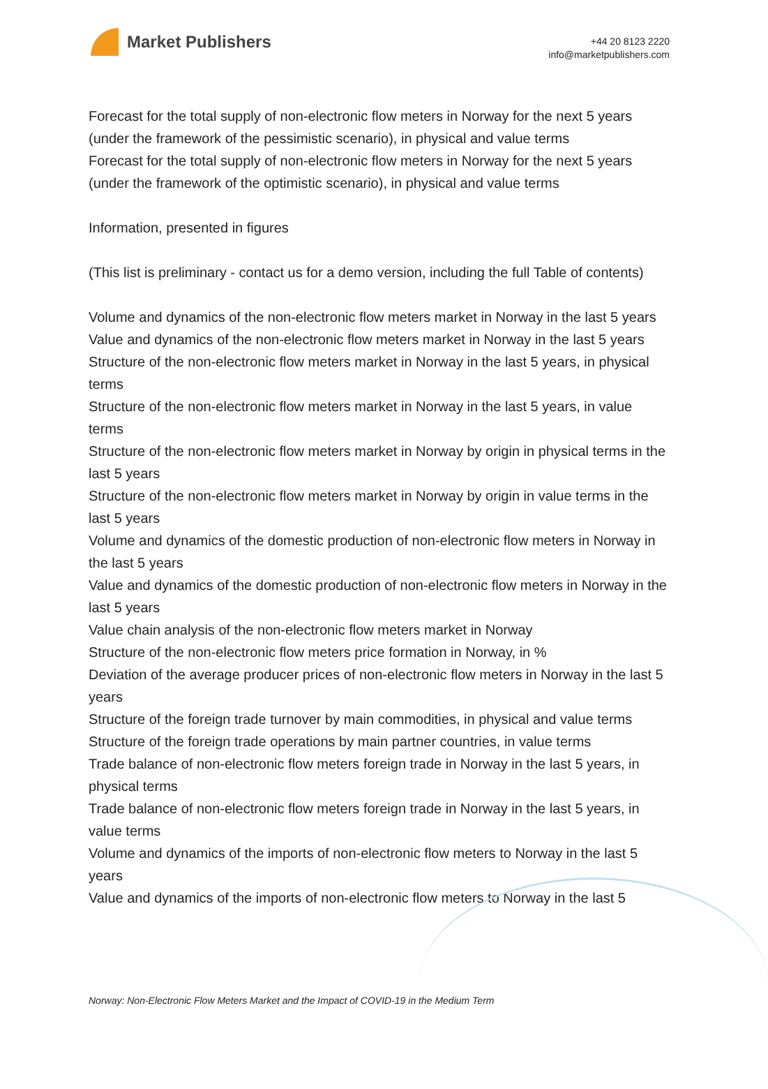Market Publishers
+44 20 8123 2220
info@marketpublishers.com
Forecast for the total supply of non-electronic flow meters in Norway for the next 5 years (under the framework of the pessimistic scenario), in physical and value terms
Forecast for the total supply of non-electronic flow meters in Norway for the next 5 years (under the framework of the optimistic scenario), in physical and value terms
Information, presented in figures
(This list is preliminary - contact us for a demo version, including the full Table of contents)
Volume and dynamics of the non-electronic flow meters market in Norway in the last 5 years
Value and dynamics of the non-electronic flow meters market in Norway in the last 5 years
Structure of the non-electronic flow meters market in Norway in the last 5 years, in physical terms
Structure of the non-electronic flow meters market in Norway in the last 5 years, in value terms
Structure of the non-electronic flow meters market in Norway by origin in physical terms in the last 5 years
Structure of the non-electronic flow meters market in Norway by origin in value terms in the last 5 years
Volume and dynamics of the domestic production of non-electronic flow meters in Norway in the last 5 years
Value and dynamics of the domestic production of non-electronic flow meters in Norway in the last 5 years
Value chain analysis of the non-electronic flow meters market in Norway
Structure of the non-electronic flow meters price formation in Norway, in %
Deviation of the average producer prices of non-electronic flow meters in Norway in the last 5 years
Structure of the foreign trade turnover by main commodities, in physical and value terms
Structure of the foreign trade operations by main partner countries, in value terms
Trade balance of non-electronic flow meters foreign trade in Norway in the last 5 years, in physical terms
Trade balance of non-electronic flow meters foreign trade in Norway in the last 5 years, in value terms
Volume and dynamics of the imports of non-electronic flow meters to Norway in the last 5 years
Value and dynamics of the imports of non-electronic flow meters to Norway in the last 5
Norway: Non-Electronic Flow Meters Market and the Impact of COVID-19 in the Medium Term